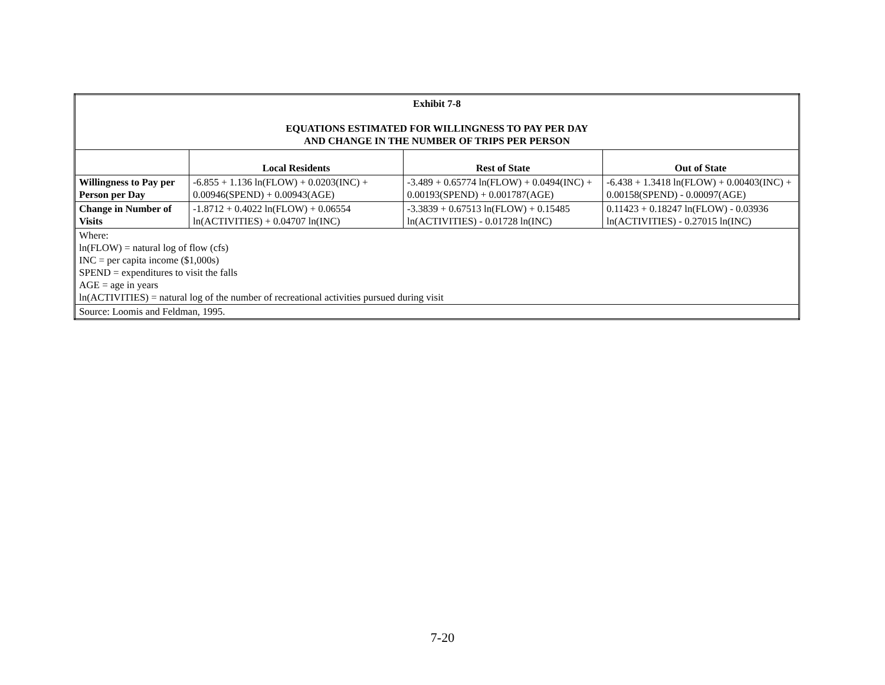| Exhibit 7-8 EQUATIONS ESTIMATED FOR WILLINGNESS TO PAY PER DAY AND CHANGE IN THE NUMBER OF TRIPS PER PERSON | | | |
| | Local Residents | Rest of State | Out of State |
| Willingness to Pay per Person per Day | -6.855 + 1.136 ln(FLOW) + 0.0203(INC) + 0.00946(SPEND) + 0.00943(AGE) | -3.489 + 0.65774 ln(FLOW) + 0.0494(INC) + 0.00193(SPEND) + 0.001787(AGE) | -6.438 + 1.3418 ln(FLOW) + 0.00403(INC) + 0.00158(SPEND) - 0.00097(AGE) |
| Change in Number of Visits | -1.8712 + 0.4022 ln(FLOW) + 0.06554 ln(ACTIVITIES) + 0.04707 ln(INC) | -3.3839 + 0.67513 ln(FLOW) + 0.15485 ln(ACTIVITIES) - 0.01728 ln(INC) | 0.11423 + 0.18247 ln(FLOW) - 0.03936 ln(ACTIVITIES) - 0.27015 ln(INC) |
| Where: ln(FLOW) = natural log of flow (cfs) INC = per capita income ($1,000s) SPEND = expenditures to visit the falls AGE = age in years ln(ACTIVITIES) = natural log of the number of recreational activities pursued during visit | | | |
| Source: Loomis and Feldman, 1995. | | | |
7-20